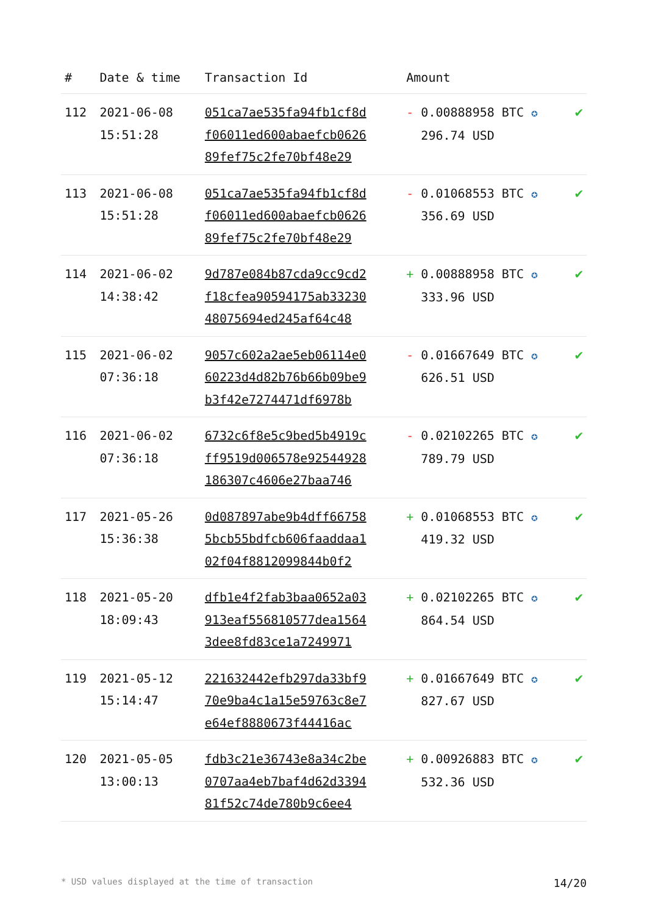| # | Date & time | Transaction Id | Amount | |
| --- | --- | --- | --- | --- |
| 112 | 2021-06-08 15:51:28 | 051ca7ae535fa94fb1cf8d f06011ed600abaefcb0626 89fef75c2fe70bf48e29 | - 0.00888958 BTC ✪ 296.74 USD | ✔ |
| 113 | 2021-06-08 15:51:28 | 051ca7ae535fa94fb1cf8d f06011ed600abaefcb0626 89fef75c2fe70bf48e29 | - 0.01068553 BTC ✪ 356.69 USD | ✔ |
| 114 | 2021-06-02 14:38:42 | 9d787e084b87cda9cc9cd2 f18cfea90594175ab33230 48075694ed245af64c48 | + 0.00888958 BTC ✪ 333.96 USD | ✔ |
| 115 | 2021-06-02 07:36:18 | 9057c602a2ae5eb06114e0 60223d4d82b76b66b09be9 b3f42e7274471df6978b | - 0.01667649 BTC ✪ 626.51 USD | ✔ |
| 116 | 2021-06-02 07:36:18 | 6732c6f8e5c9bed5b4919c ff9519d006578e92544928 186307c4606e27baa746 | - 0.02102265 BTC ✪ 789.79 USD | ✔ |
| 117 | 2021-05-26 15:36:38 | 0d087897abe9b4dff66758 5bcb55bdfcb606faaddaa1 02f04f8812099844b0f2 | + 0.01068553 BTC ✪ 419.32 USD | ✔ |
| 118 | 2021-05-20 18:09:43 | dfb1e4f2fab3baa0652a03 913eaf556810577dea1564 3dee8fd83ce1a7249971 | + 0.02102265 BTC ✪ 864.54 USD | ✔ |
| 119 | 2021-05-12 15:14:47 | 221632442efb297da33bf9 70e9ba4c1a15e59763c8e7 e64ef8880673f44416ac | + 0.01667649 BTC ✪ 827.67 USD | ✔ |
| 120 | 2021-05-05 13:00:13 | fdb3c21e36743e8a34c2be 0707aa4eb7baf4d62d3394 81f52c74de780b9c6ee4 | + 0.00926883 BTC ✪ 532.36 USD | ✔ |
* USD values displayed at the time of transaction 14/20